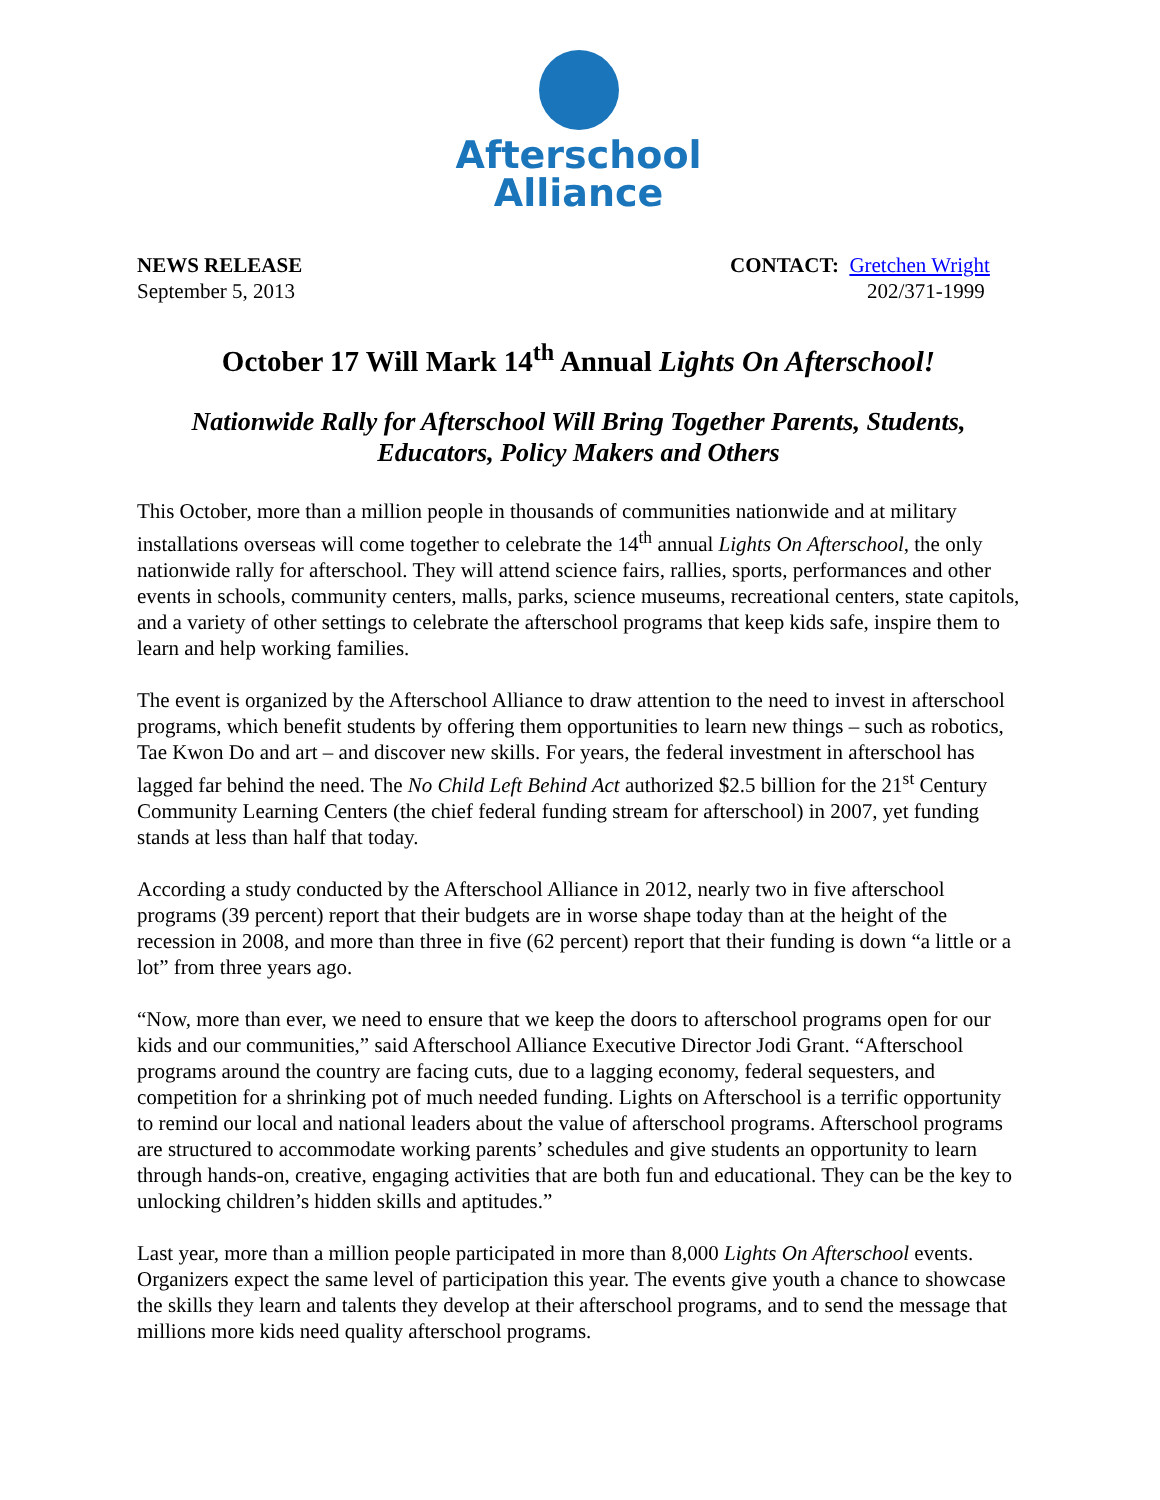Afterschool
Alliance
NEWS RELEASE
September 5, 2013
CONTACT: Gretchen Wright
202/371-1999
October 17 Will Mark 14<sup>th</sup> Annual Lights On Afterschool!
Nationwide Rally for Afterschool Will Bring Together Parents, Students, Educators, Policy Makers and Others
This October, more than a million people in thousands of communities nationwide and at military installations overseas will come together to celebrate the 14<sup>th</sup> annual Lights On Afterschool, the only nationwide rally for afterschool. They will attend science fairs, rallies, sports, performances and other events in schools, community centers, malls, parks, science museums, recreational centers, state capitols, and a variety of other settings to celebrate the afterschool programs that keep kids safe, inspire them to learn and help working families.
The event is organized by the Afterschool Alliance to draw attention to the need to invest in afterschool programs, which benefit students by offering them opportunities to learn new things – such as robotics, Tae Kwon Do and art – and discover new skills. For years, the federal investment in afterschool has lagged far behind the need. The No Child Left Behind Act authorized $2.5 billion for the 21<sup>st</sup> Century Community Learning Centers (the chief federal funding stream for afterschool) in 2007, yet funding stands at less than half that today.
According a study conducted by the Afterschool Alliance in 2012, nearly two in five afterschool programs (39 percent) report that their budgets are in worse shape today than at the height of the recession in 2008, and more than three in five (62 percent) report that their funding is down “a little or a lot” from three years ago.
“Now, more than ever, we need to ensure that we keep the doors to afterschool programs open for our kids and our communities,” said Afterschool Alliance Executive Director Jodi Grant. “Afterschool programs around the country are facing cuts, due to a lagging economy, federal sequesters, and competition for a shrinking pot of much needed funding. Lights on Afterschool is a terrific opportunity to remind our local and national leaders about the value of afterschool programs. Afterschool programs are structured to accommodate working parents’ schedules and give students an opportunity to learn through hands-on, creative, engaging activities that are both fun and educational. They can be the key to unlocking children’s hidden skills and aptitudes.”
Last year, more than a million people participated in more than 8,000 Lights On Afterschool events. Organizers expect the same level of participation this year. The events give youth a chance to showcase the skills they learn and talents they develop at their afterschool programs, and to send the message that millions more kids need quality afterschool programs.